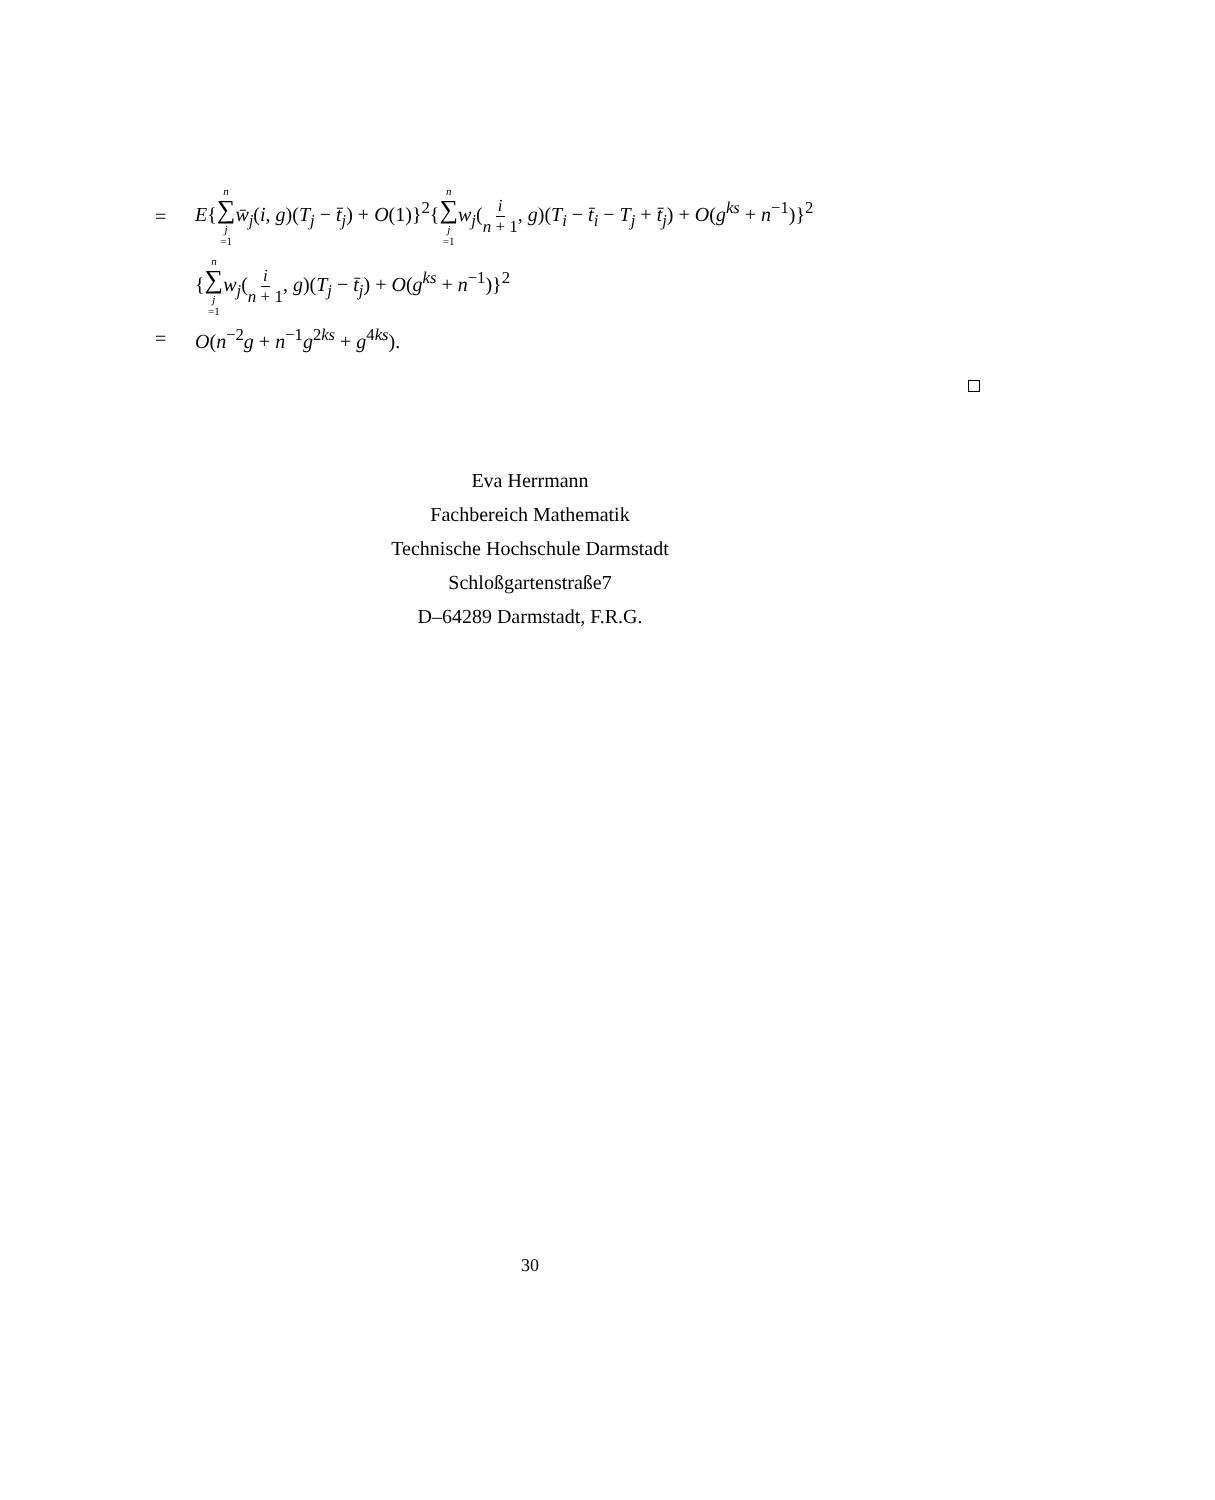= E{n ∑ j =1 w̄<sub>j</sub>(i, g)(T<sub>j</sub> − t̄<sub>j</sub>) + O(1)}<sup>2</sup>{n ∑ j =1 w<sub>j</sub>(i n + 1, g)(T<sub>i</sub> − t̄<sub>i</sub> − T<sub>j</sub> + t̄<sub>j</sub>) + O(g<sup>ks</sup> + n<sup>−1</sup>)}<sup>2</sup>
{n ∑ j =1 w<sub>j</sub>(i n + 1, g)(T<sub>j</sub> − t̄<sub>j</sub>) + O(g<sup>ks</sup> + n<sup>−1</sup>)}<sup>2</sup>
= O(n<sup>−2</sup>g + n<sup>−1</sup>g<sup>2ks</sup> + g<sup>4ks</sup>).
Eva Herrmann
Fachbereich Mathematik
Technische Hochschule Darmstadt
Schloßgartenstraße7
D–64289 Darmstadt, F.R.G.
30